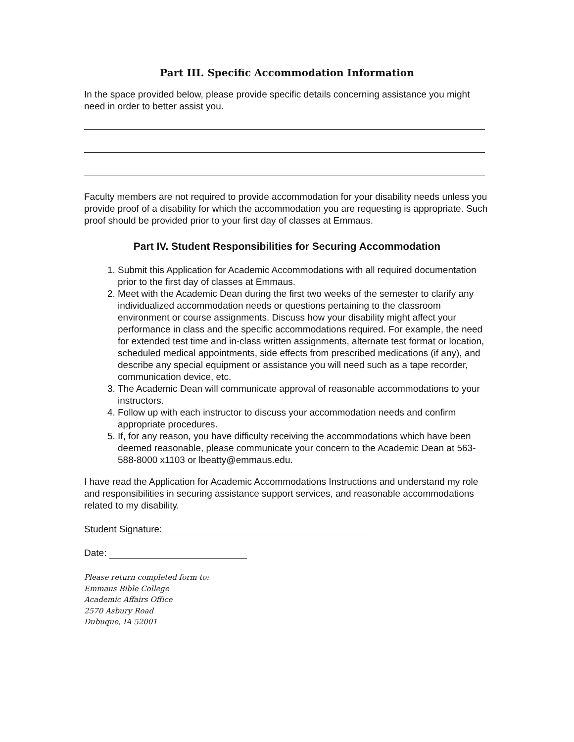Part III. Specific Accommodation Information
In the space provided below, please provide specific details concerning assistance you might need in order to better assist you.
Faculty members are not required to provide accommodation for your disability needs unless you provide proof of a disability for which the accommodation you are requesting is appropriate. Such proof should be provided prior to your first day of classes at Emmaus.
Part IV. Student Responsibilities for Securing Accommodation
1. Submit this Application for Academic Accommodations with all required documentation prior to the first day of classes at Emmaus.
2. Meet with the Academic Dean during the first two weeks of the semester to clarify any individualized accommodation needs or questions pertaining to the classroom environment or course assignments. Discuss how your disability might affect your performance in class and the specific accommodations required. For example, the need for extended test time and in-class written assignments, alternate test format or location, scheduled medical appointments, side effects from prescribed medications (if any), and describe any special equipment or assistance you will need such as a tape recorder, communication device, etc.
3. The Academic Dean will communicate approval of reasonable accommodations to your instructors.
4. Follow up with each instructor to discuss your accommodation needs and confirm appropriate procedures.
5. If, for any reason, you have difficulty receiving the accommodations which have been deemed reasonable, please communicate your concern to the Academic Dean at 563-588-8000 x1103 or lbeatty@emmaus.edu.
I have read the Application for Academic Accommodations Instructions and understand my role and responsibilities in securing assistance support services, and reasonable accommodations related to my disability.
Student Signature:
Date:
Please return completed form to:
Emmaus Bible College
Academic Affairs Office
2570 Asbury Road
Dubuque, IA 52001